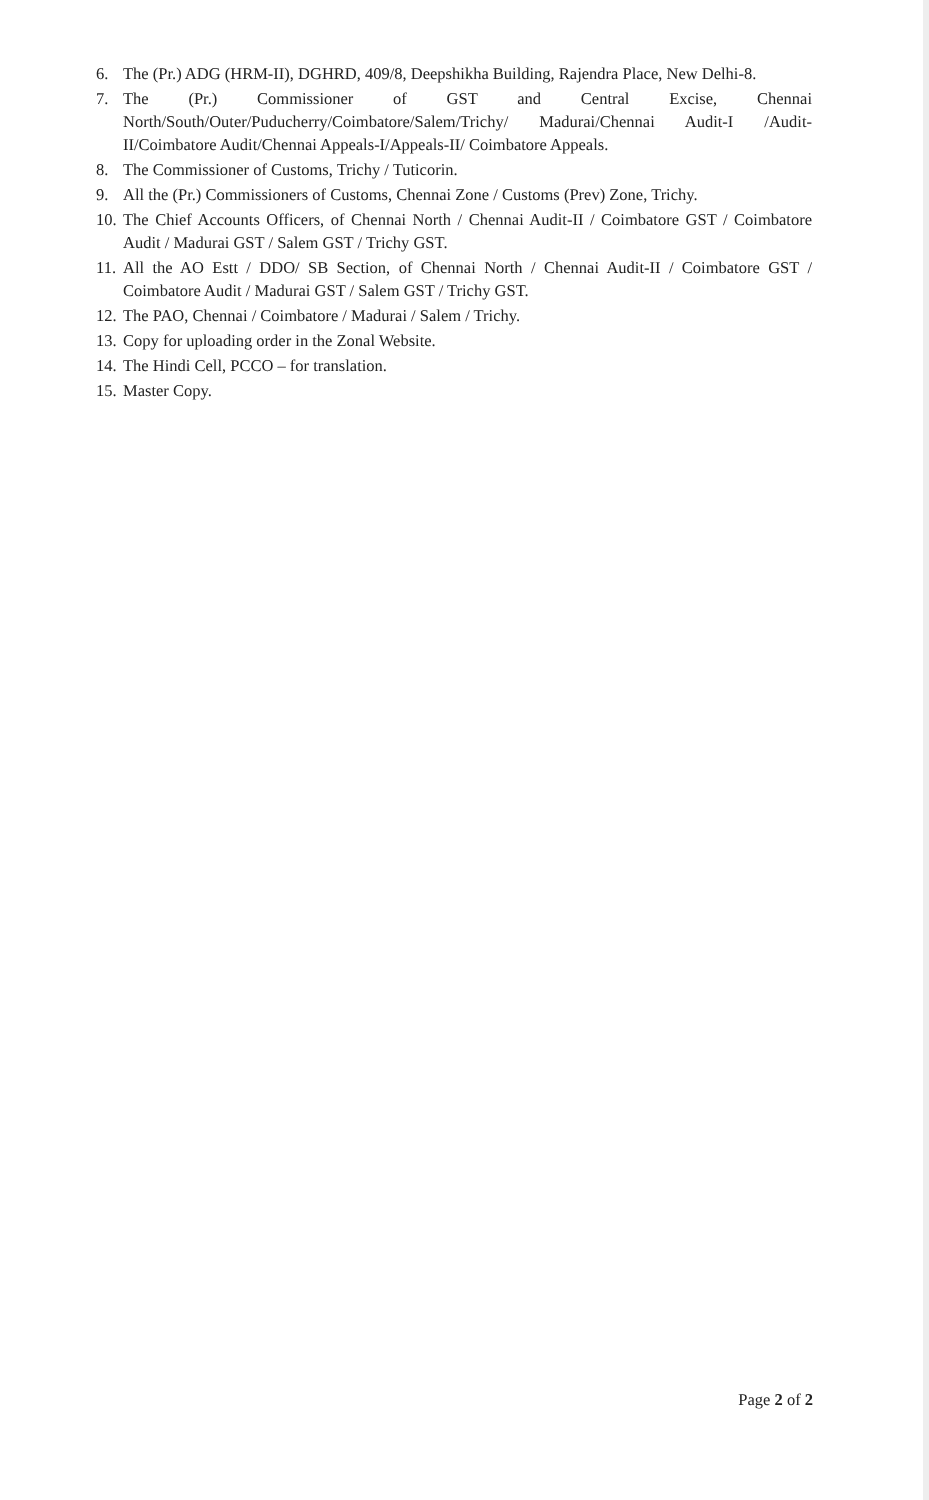6. The (Pr.) ADG (HRM-II), DGHRD, 409/8, Deepshikha Building, Rajendra Place, New Delhi-8.
7. The (Pr.) Commissioner of GST and Central Excise, Chennai North/South/Outer/Puducherry/Coimbatore/Salem/Trichy/ Madurai/Chennai Audit-I /Audit-II/Coimbatore Audit/Chennai Appeals-I/Appeals-II/ Coimbatore Appeals.
8. The Commissioner of Customs, Trichy / Tuticorin.
9. All the (Pr.) Commissioners of Customs, Chennai Zone / Customs (Prev) Zone, Trichy.
10. The Chief Accounts Officers, of Chennai North / Chennai Audit-II / Coimbatore GST / Coimbatore Audit / Madurai GST / Salem GST / Trichy GST.
11. All the AO Estt / DDO/ SB Section, of Chennai North / Chennai Audit-II / Coimbatore GST / Coimbatore Audit / Madurai GST / Salem GST / Trichy GST.
12. The PAO, Chennai / Coimbatore / Madurai / Salem / Trichy.
13. Copy for uploading order in the Zonal Website.
14. The Hindi Cell, PCCO – for translation.
15. Master Copy.
Page 2 of 2